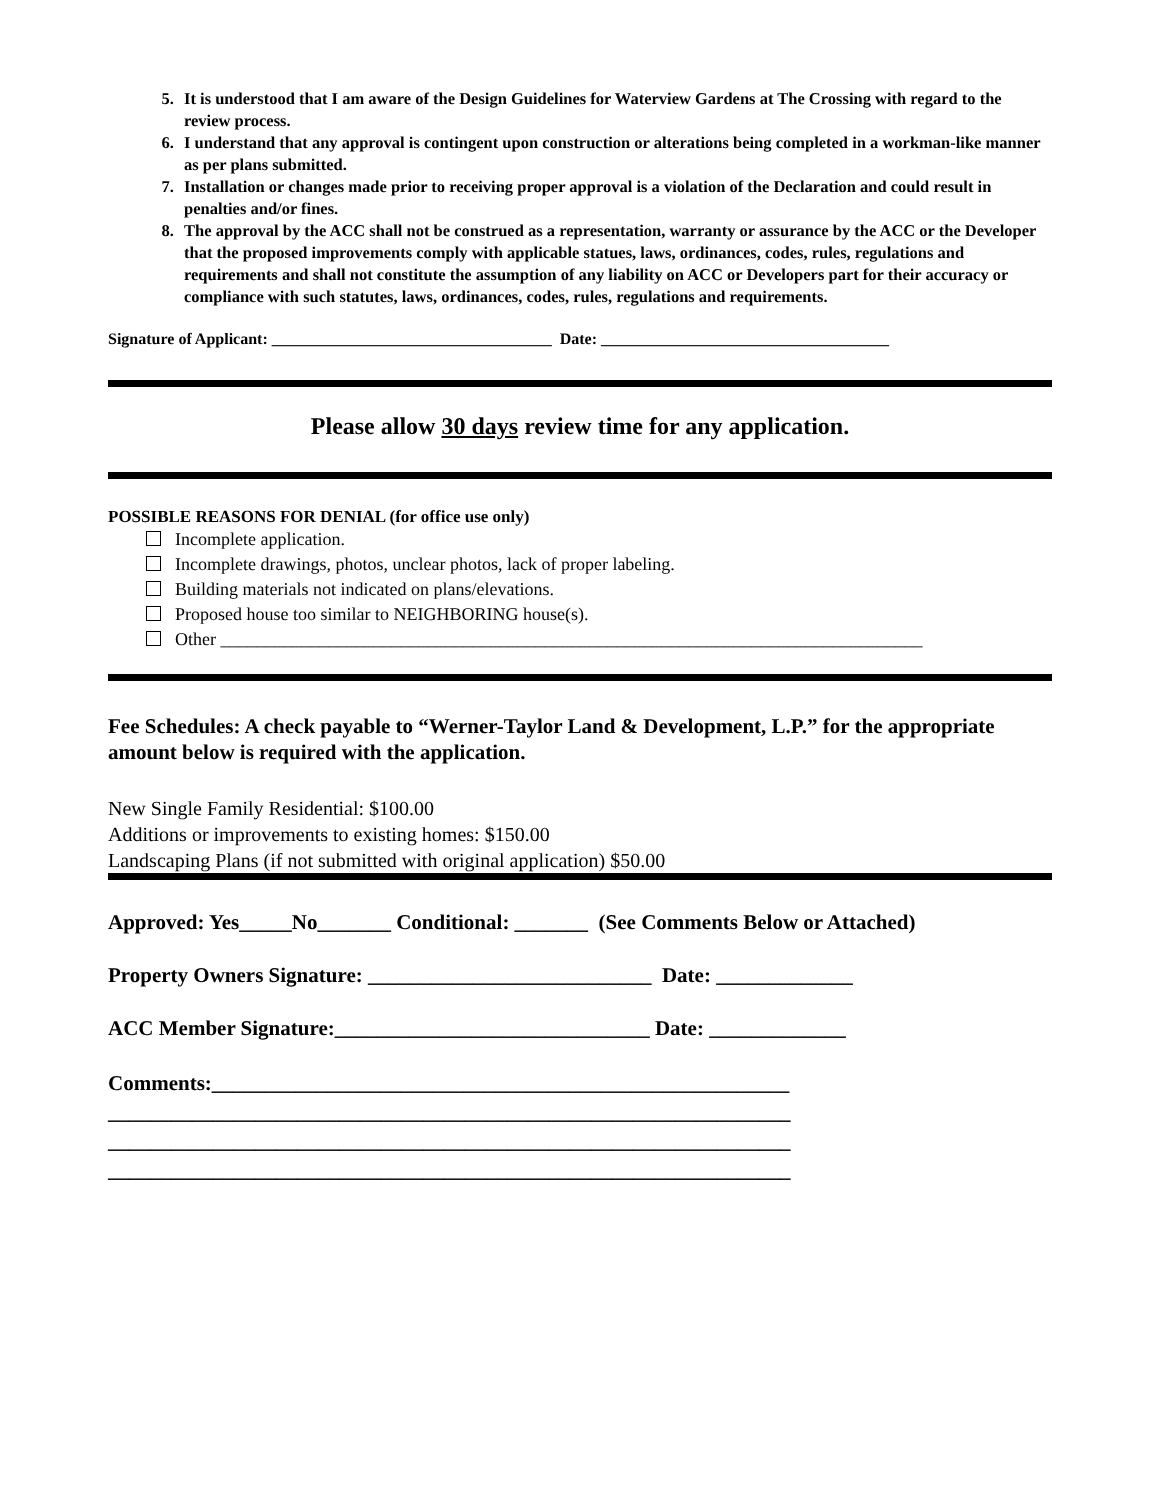5. It is understood that I am aware of the Design Guidelines for Waterview Gardens at The Crossing with regard to the review process.
6. I understand that any approval is contingent upon construction or alterations being completed in a workman-like manner as per plans submitted.
7. Installation or changes made prior to receiving proper approval is a violation of the Declaration and could result in penalties and/or fines.
8. The approval by the ACC shall not be construed as a representation, warranty or assurance by the ACC or the Developer that the proposed improvements comply with applicable statues, laws, ordinances, codes, rules, regulations and requirements and shall not constitute the assumption of any liability on ACC or Developers part for their accuracy or compliance with such statutes, laws, ordinances, codes, rules, regulations and requirements.
Signature of Applicant: ___________________________________ Date: ____________________________________
Please allow 30 days review time for any application.
POSSIBLE REASONS FOR DENIAL (for office use only)
Incomplete application.
Incomplete drawings, photos, unclear photos, lack of proper labeling.
Building materials not indicated on plans/elevations.
Proposed house too similar to NEIGHBORING house(s).
Other ______________________________________________________________________________
Fee Schedules: A check payable to “Werner-Taylor Land & Development, L.P.” for the appropriate amount below is required with the application.
New Single Family Residential: $100.00
Additions or improvements to existing homes: $150.00
Landscaping Plans (if not submitted with original application) $50.00
Approved: Yes_____No_______ Conditional: _______ (See Comments Below or Attached)
Property Owners Signature: ___________________________ Date: _____________
ACC Member Signature:______________________________ Date: _____________
Comments:_______________________________________________________
_________________________________________________________________
_________________________________________________________________
_________________________________________________________________